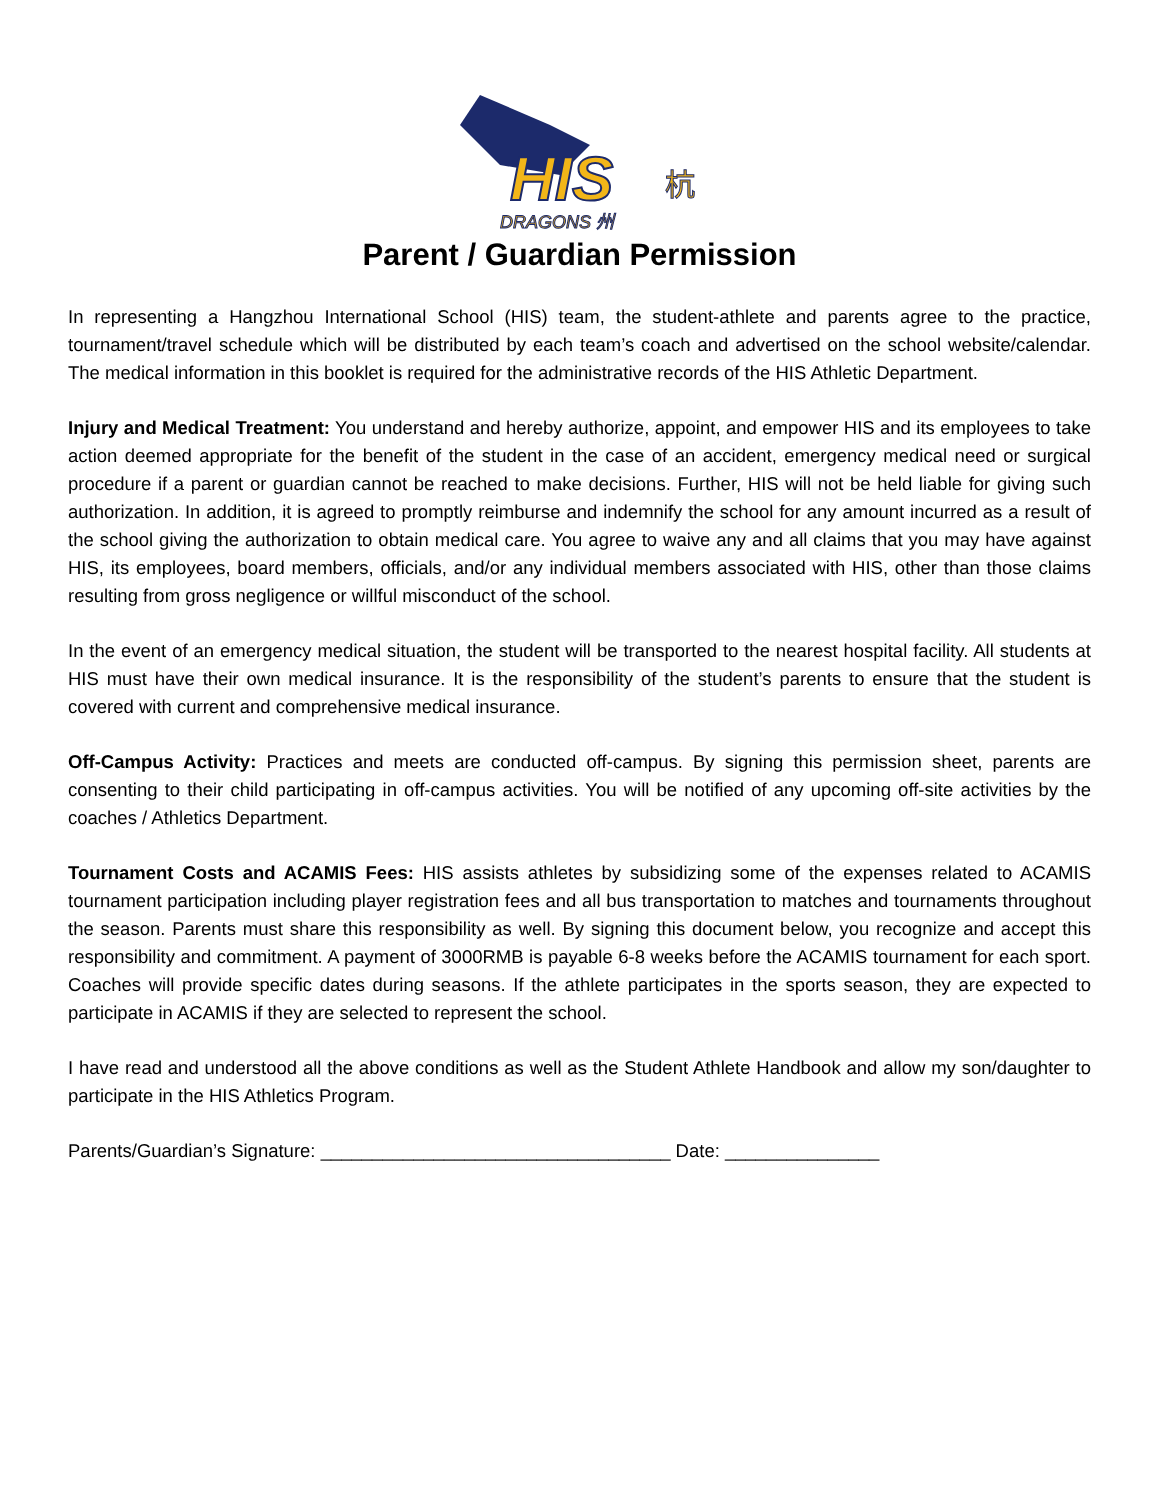HIS
DRAGONS 州
杭
Parent / Guardian Permission
In representing a Hangzhou International School (HIS) team, the student-athlete and parents agree to the practice, tournament/travel schedule which will be distributed by each team’s coach and advertised on the school website/calendar. The medical information in this booklet is required for the administrative records of the HIS Athletic Department.
Injury and Medical Treatment: You understand and hereby authorize, appoint, and empower HIS and its employees to take action deemed appropriate for the benefit of the student in the case of an accident, emergency medical need or surgical procedure if a parent or guardian cannot be reached to make decisions. Further, HIS will not be held liable for giving such authorization. In addition, it is agreed to promptly reimburse and indemnify the school for any amount incurred as a result of the school giving the authorization to obtain medical care. You agree to waive any and all claims that you may have against HIS, its employees, board members, officials, and/or any individual members associated with HIS, other than those claims resulting from gross negligence or willful misconduct of the school.
In the event of an emergency medical situation, the student will be transported to the nearest hospital facility. All students at HIS must have their own medical insurance. It is the responsibility of the student’s parents to ensure that the student is covered with current and comprehensive medical insurance.
Off-Campus Activity: Practices and meets are conducted off-campus. By signing this permission sheet, parents are consenting to their child participating in off-campus activities. You will be notified of any upcoming off-site activities by the coaches / Athletics Department.
Tournament Costs and ACAMIS Fees: HIS assists athletes by subsidizing some of the expenses related to ACAMIS tournament participation including player registration fees and all bus transportation to matches and tournaments throughout the season. Parents must share this responsibility as well. By signing this document below, you recognize and accept this responsibility and commitment. A payment of 3000RMB is payable 6-8 weeks before the ACAMIS tournament for each sport. Coaches will provide specific dates during seasons. If the athlete participates in the sports season, they are expected to participate in ACAMIS if they are selected to represent the school.
I have read and understood all the above conditions as well as the Student Athlete Handbook and allow my son/daughter to participate in the HIS Athletics Program.
Parents/Guardian’s Signature: __________________________________ Date: _______________